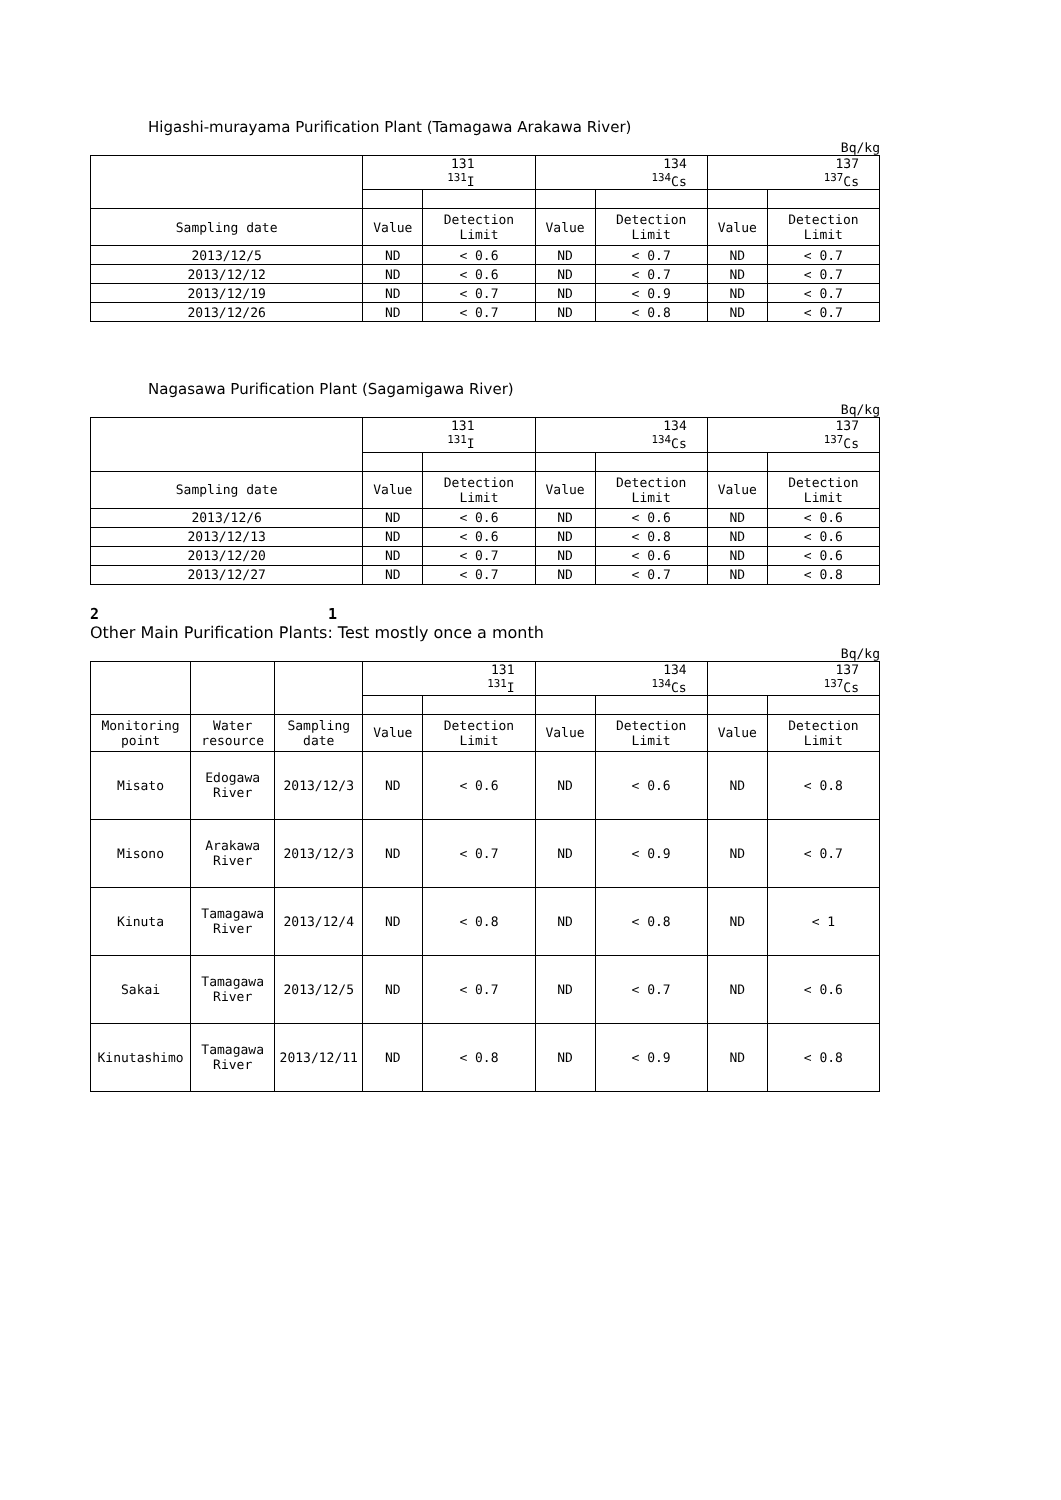Higashi-murayama Purification Plant (Tamagawa Arakawa River)
Bq/kg
| | 131 <sup>131</sup>I | | 134 <sup>134</sup>Cs | | 137 <sup>137</sup>Cs | |
| --- | --- | --- | --- | --- | --- | --- |
| Sampling date | Value | Detection Limit | Value | Detection Limit | Value | Detection Limit |
| 2013/12/5 | ND | < 0.6 | ND | < 0.7 | ND | < 0.7 |
| 2013/12/12 | ND | < 0.6 | ND | < 0.7 | ND | < 0.7 |
| 2013/12/19 | ND | < 0.7 | ND | < 0.9 | ND | < 0.7 |
| 2013/12/26 | ND | < 0.7 | ND | < 0.8 | ND | < 0.7 |
Nagasawa Purification Plant (Sagamigawa River)
Bq/kg
| | 131 <sup>131</sup>I | | 134 <sup>134</sup>Cs | | 137 <sup>137</sup>Cs | |
| --- | --- | --- | --- | --- | --- | --- |
| Sampling date | Value | Detection Limit | Value | Detection Limit | Value | Detection Limit |
| 2013/12/6 | ND | < 0.6 | ND | < 0.6 | ND | < 0.6 |
| 2013/12/13 | ND | < 0.6 | ND | < 0.8 | ND | < 0.6 |
| 2013/12/20 | ND | < 0.7 | ND | < 0.6 | ND | < 0.6 |
| 2013/12/27 | ND | < 0.7 | ND | < 0.7 | ND | < 0.8 |
2 1
Other Main Purification Plants: Test mostly once a month
Bq/kg
| | | | 131 <sup>131</sup>I | | 134 <sup>134</sup>Cs | | 137 <sup>137</sup>Cs | |
| --- | --- | --- | --- | --- | --- | --- | --- | --- |
| Monitoring point | Water resource | Sampling date | Value | Detection Limit | Value | Detection Limit | Value | Detection Limit |
| Misato | Edogawa River | 2013/12/3 | ND | < 0.6 | ND | < 0.6 | ND | < 0.8 |
| Misono | Arakawa River | 2013/12/3 | ND | < 0.7 | ND | < 0.9 | ND | < 0.7 |
| Kinuta | Tamagawa River | 2013/12/4 | ND | < 0.8 | ND | < 0.8 | ND | < 1 |
| Sakai | Tamagawa River | 2013/12/5 | ND | < 0.7 | ND | < 0.7 | ND | < 0.6 |
| Kinutashimo | Tamagawa River | 2013/12/11 | ND | < 0.8 | ND | < 0.9 | ND | < 0.8 |